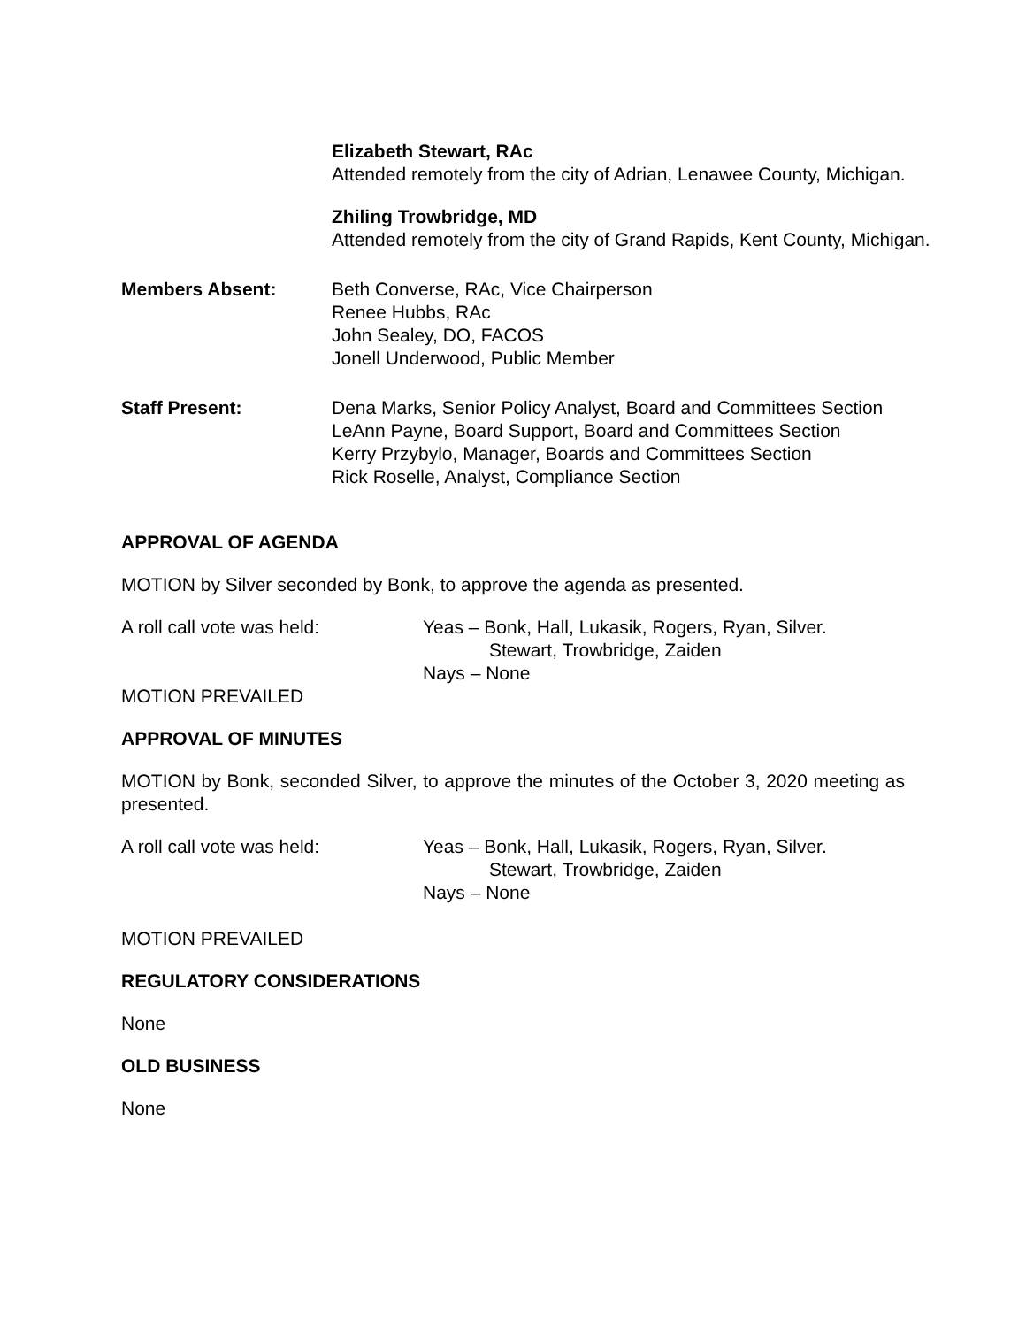Elizabeth Stewart, RAc
Attended remotely from the city of Adrian, Lenawee County, Michigan.
Zhiling Trowbridge, MD
Attended remotely from the city of Grand Rapids, Kent County, Michigan.
Members Absent: Beth Converse, RAc, Vice Chairperson
Renee Hubbs, RAc
John Sealey, DO, FACOS
Jonell Underwood, Public Member
Staff Present: Dena Marks, Senior Policy Analyst, Board and Committees Section
LeAnn Payne, Board Support, Board and Committees Section
Kerry Przybylo, Manager, Boards and Committees Section
Rick Roselle, Analyst, Compliance Section
APPROVAL OF AGENDA
MOTION by Silver seconded by Bonk, to approve the agenda as presented.
A roll call vote was held: Yeas – Bonk, Hall, Lukasik, Rogers, Ryan, Silver.
Stewart, Trowbridge, Zaiden
Nays – None
MOTION PREVAILED
APPROVAL OF MINUTES
MOTION by Bonk, seconded Silver, to approve the minutes of the October 3, 2020 meeting as presented.
A roll call vote was held: Yeas – Bonk, Hall, Lukasik, Rogers, Ryan, Silver.
Stewart, Trowbridge, Zaiden
Nays – None
MOTION PREVAILED
REGULATORY CONSIDERATIONS
None
OLD BUSINESS
None